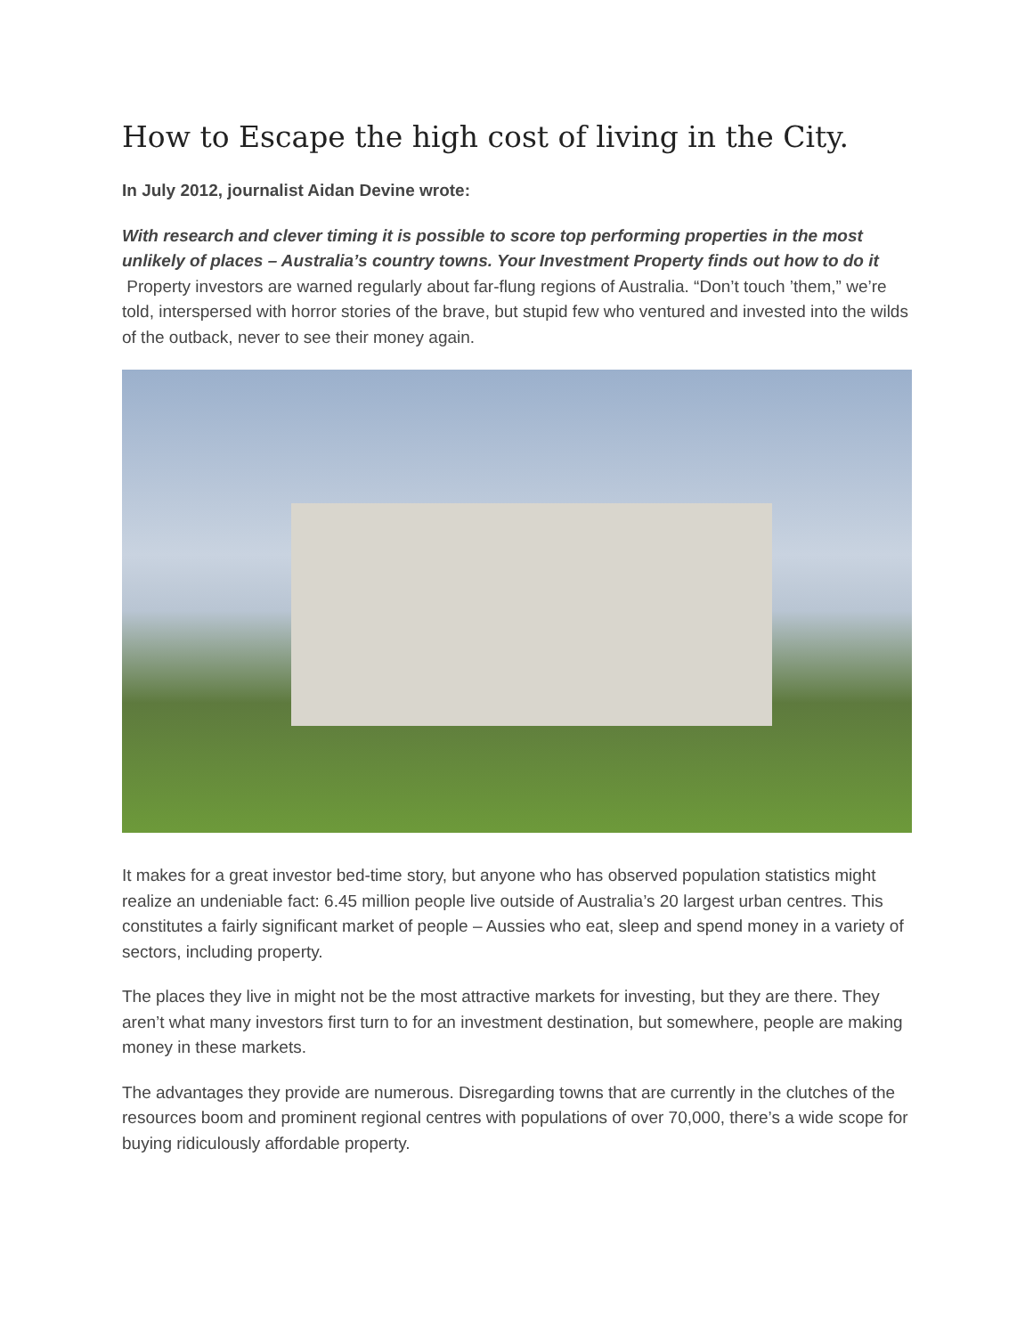How to Escape the high cost of living in the City.
In July 2012, journalist Aidan Devine wrote:
With research and clever timing it is possible to score top performing properties in the most unlikely of places – Australia’s country towns. Your Investment Property finds out how to do it
Property investors are warned regularly about far-flung regions of Australia. “Don’t touch ’them,” we’re told, interspersed with horror stories of the brave, but stupid few who ventured and invested into the wilds of the outback, never to see their money again.
It makes for a great investor bed-time story, but anyone who has observed population statistics might realize an undeniable fact: 6.45 million people live outside of Australia’s 20 largest urban centres. This constitutes a fairly significant market of people – Aussies who eat, sleep and spend money in a variety of sectors, including property.
The places they live in might not be the most attractive markets for investing, but they are there. They aren’t what many investors first turn to for an investment destination, but somewhere, people are making money in these markets.
The advantages they provide are numerous. Disregarding towns that are currently in the clutches of the resources boom and prominent regional centres with populations of over 70,000, there’s a wide scope for buying ridiculously affordable property.